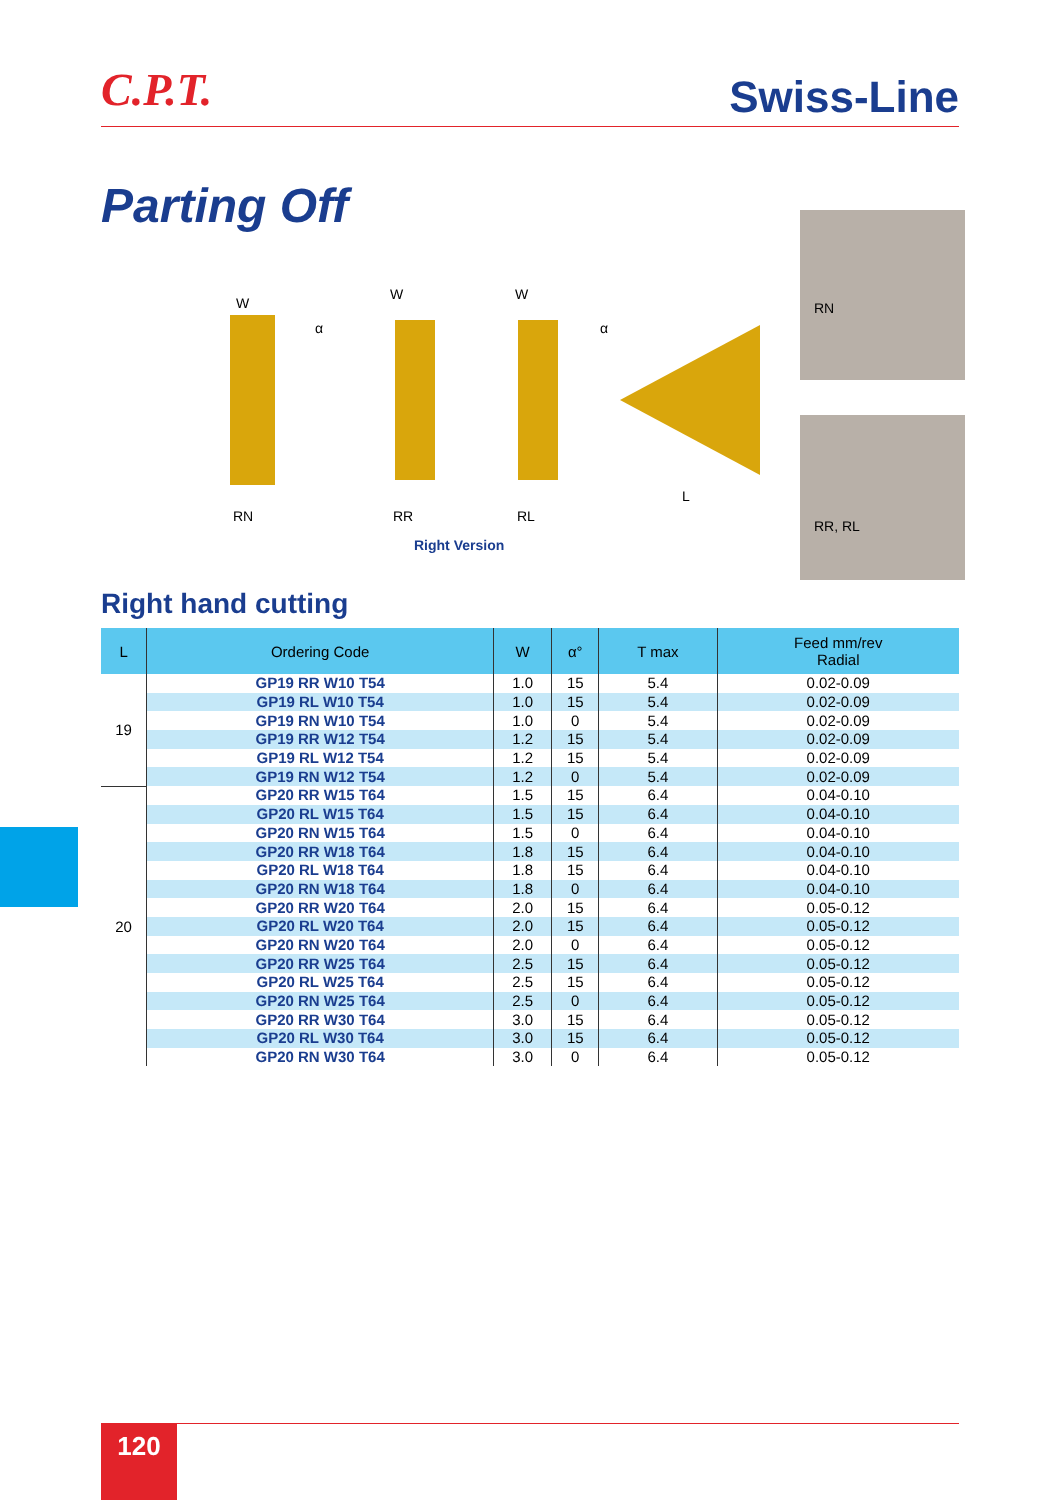C.P.T.
Swiss-Line
Parting Off W
W W
α α
L
RN RR RL
RN
RR, RL
Right Version
Right hand cutting
| L | Ordering Code | W | α° | T max | Feed mm/rev Radial |
| --- | --- | --- | --- | --- | --- |
| 19 | GP19 RR W10 T54 | 1.0 | 15 | 5.4 | 0.02-0.09 |
| | GP19 RL W10 T54 | 1.0 | 15 | 5.4 | 0.02-0.09 |
| | GP19 RN W10 T54 | 1.0 | 0 | 5.4 | 0.02-0.09 |
| | GP19 RR W12 T54 | 1.2 | 15 | 5.4 | 0.02-0.09 |
| | GP19 RL W12 T54 | 1.2 | 15 | 5.4 | 0.02-0.09 |
| | GP19 RN W12 T54 | 1.2 | 0 | 5.4 | 0.02-0.09 |
| 20 | GP20 RR W15 T64 | 1.5 | 15 | 6.4 | 0.04-0.10 |
| | GP20 RL W15 T64 | 1.5 | 15 | 6.4 | 0.04-0.10 |
| | GP20 RN W15 T64 | 1.5 | 0 | 6.4 | 0.04-0.10 |
| | GP20 RR W18 T64 | 1.8 | 15 | 6.4 | 0.04-0.10 |
| | GP20 RL W18 T64 | 1.8 | 15 | 6.4 | 0.04-0.10 |
| | GP20 RN W18 T64 | 1.8 | 0 | 6.4 | 0.04-0.10 |
| | GP20 RR W20 T64 | 2.0 | 15 | 6.4 | 0.05-0.12 |
| | GP20 RL W20 T64 | 2.0 | 15 | 6.4 | 0.05-0.12 |
| | GP20 RN W20 T64 | 2.0 | 0 | 6.4 | 0.05-0.12 |
| | GP20 RR W25 T64 | 2.5 | 15 | 6.4 | 0.05-0.12 |
| | GP20 RL W25 T64 | 2.5 | 15 | 6.4 | 0.05-0.12 |
| | GP20 RN W25 T64 | 2.5 | 0 | 6.4 | 0.05-0.12 |
| | GP20 RR W30 T64 | 3.0 | 15 | 6.4 | 0.05-0.12 |
| | GP20 RL W30 T64 | 3.0 | 15 | 6.4 | 0.05-0.12 |
| | GP20 RN W30 T64 | 3.0 | 0 | 6.4 | 0.05-0.12 |
120